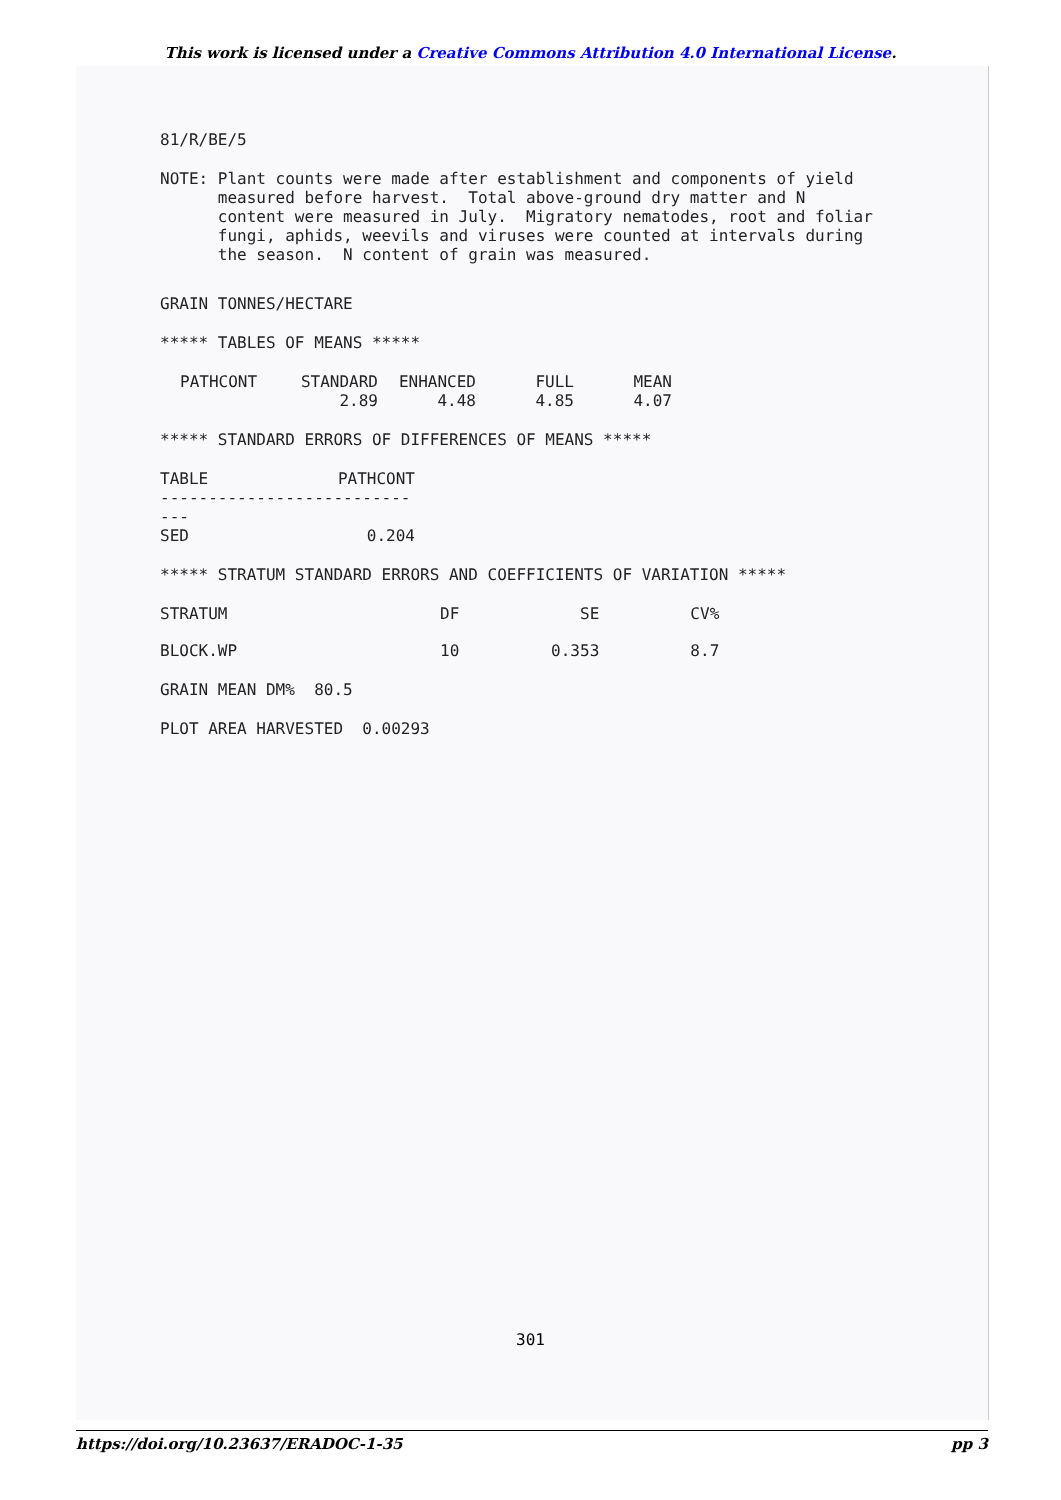This work is licensed under a Creative Commons Attribution 4.0 International License.
81/R/BE/5
NOTE: Plant counts were made after establishment and components of yield measured before harvest. Total above-ground dry matter and N content were measured in July. Migratory nematodes, root and foliar fungi, aphids, weevils and viruses were counted at intervals during the season. N content of grain was measured.
GRAIN TONNES/HECTARE
***** TABLES OF MEANS *****
| PATHCONT | STANDARD | ENHANCED | FULL | MEAN |
| --- | --- | --- | --- | --- |
| | 2.89 | 4.48 | 4.85 | 4.07 |
***** STANDARD ERRORS OF DIFFERENCES OF MEANS *****
| TABLE | PATHCONT |
| --- | --- |
| ----------------------------- | |
| SED | 0.204 |
***** STRATUM STANDARD ERRORS AND COEFFICIENTS OF VARIATION *****
| STRATUM | DF | SE | CV% |
| --- | --- | --- | --- |
| BLOCK.WP | 10 | 0.353 | 8.7 |
GRAIN MEAN DM% 80.5
PLOT AREA HARVESTED 0.00293
301
https://doi.org/10.23637/ERADOC-1-35 pp 3